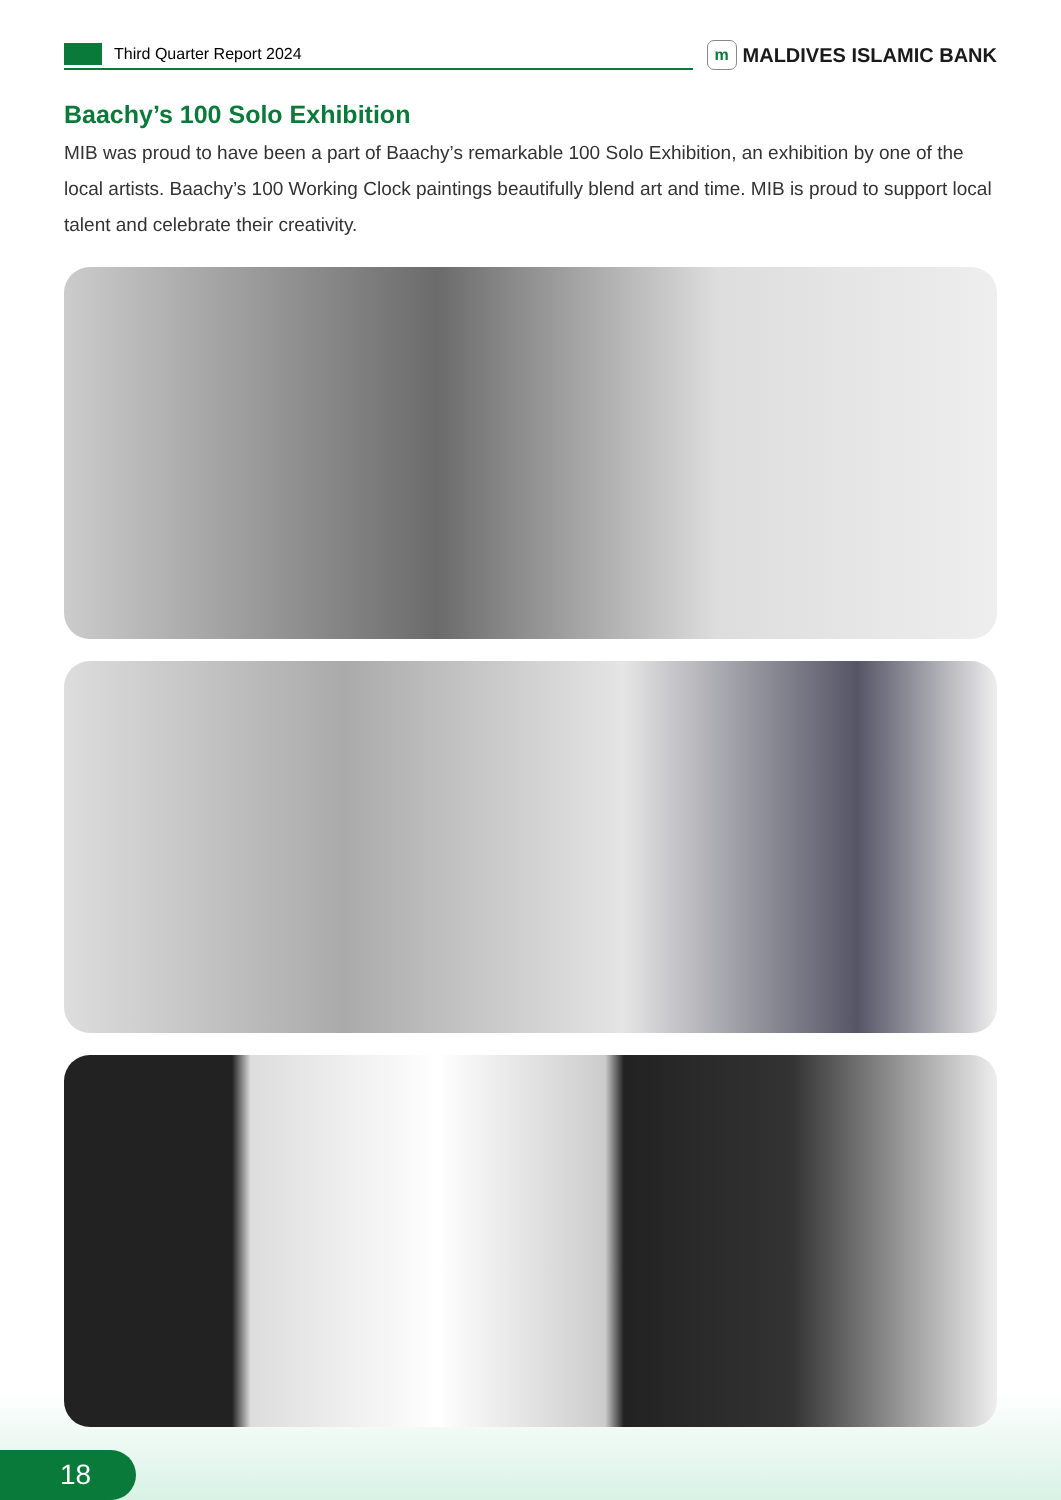Third Quarter Report 2024
m
MALDIVES ISLAMIC BANK
Baachy’s 100 Solo Exhibition
MIB was proud to have been a part of Baachy’s remarkable 100 Solo Exhibition, an exhibition by one of the local artists. Baachy’s 100 Working Clock paintings beautifully blend art and time. MIB is proud to support local talent and celebrate their creativity.
18